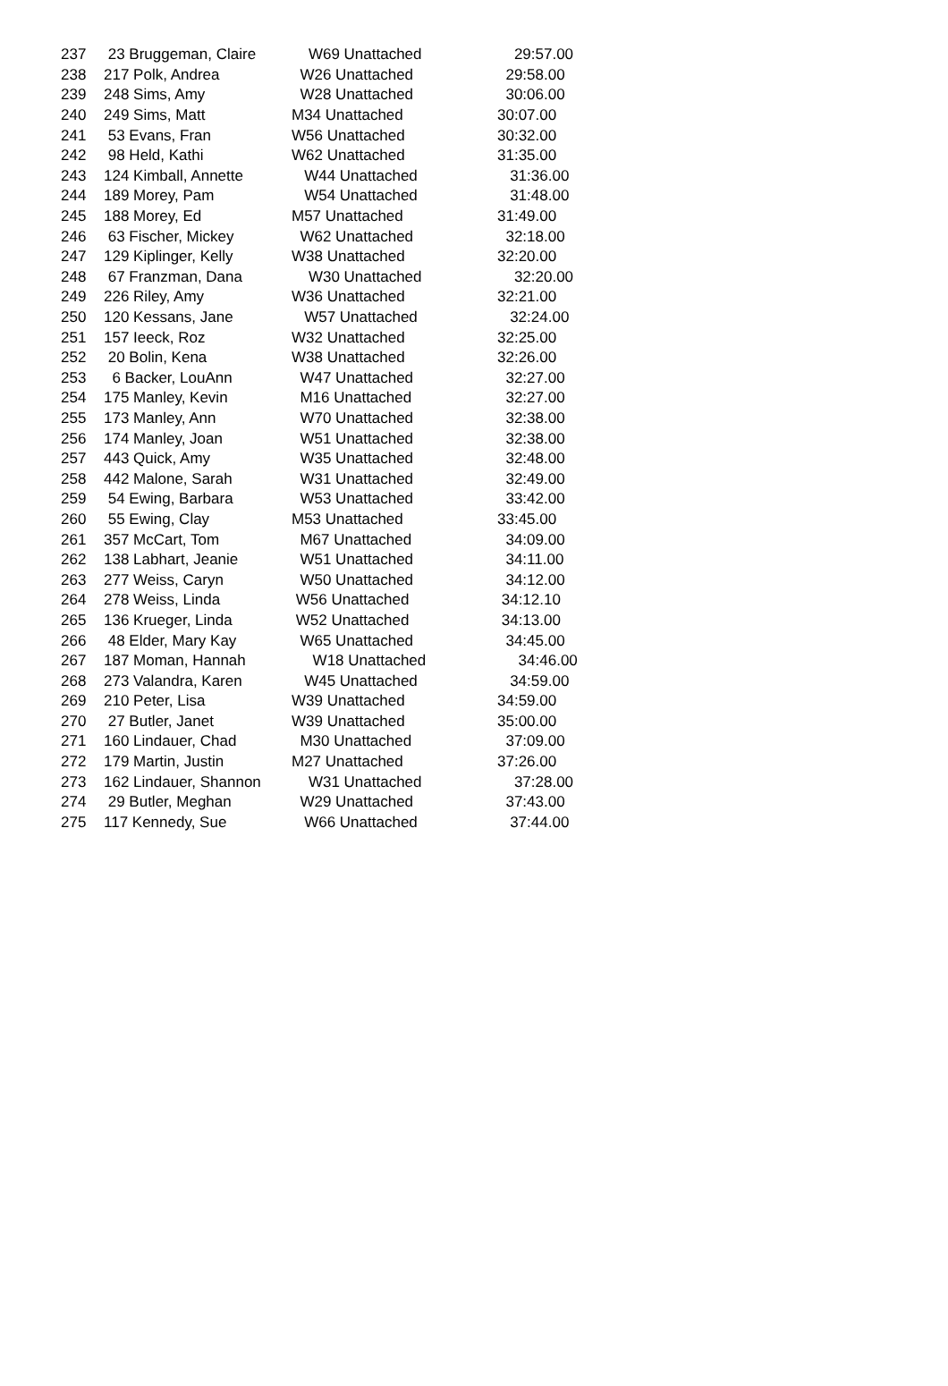| 237 | 23 Bruggeman, Claire | W69 Unattached | 29:57.00 |
| 238 | 217 Polk, Andrea | W26 Unattached | 29:58.00 |
| 239 | 248 Sims, Amy | W28 Unattached | 30:06.00 |
| 240 | 249 Sims, Matt | M34 Unattached | 30:07.00 |
| 241 | 53 Evans, Fran | W56 Unattached | 30:32.00 |
| 242 | 98 Held, Kathi | W62 Unattached | 31:35.00 |
| 243 | 124 Kimball, Annette | W44 Unattached | 31:36.00 |
| 244 | 189 Morey, Pam | W54 Unattached | 31:48.00 |
| 245 | 188 Morey, Ed | M57 Unattached | 31:49.00 |
| 246 | 63 Fischer, Mickey | W62 Unattached | 32:18.00 |
| 247 | 129 Kiplinger, Kelly | W38 Unattached | 32:20.00 |
| 248 | 67 Franzman, Dana | W30 Unattached | 32:20.00 |
| 249 | 226 Riley, Amy | W36 Unattached | 32:21.00 |
| 250 | 120 Kessans, Jane | W57 Unattached | 32:24.00 |
| 251 | 157 Ieeck, Roz | W32 Unattached | 32:25.00 |
| 252 | 20 Bolin, Kena | W38 Unattached | 32:26.00 |
| 253 | 6 Backer, LouAnn | W47 Unattached | 32:27.00 |
| 254 | 175 Manley, Kevin | M16 Unattached | 32:27.00 |
| 255 | 173 Manley, Ann | W70 Unattached | 32:38.00 |
| 256 | 174 Manley, Joan | W51 Unattached | 32:38.00 |
| 257 | 443 Quick, Amy | W35 Unattached | 32:48.00 |
| 258 | 442 Malone, Sarah | W31 Unattached | 32:49.00 |
| 259 | 54 Ewing, Barbara | W53 Unattached | 33:42.00 |
| 260 | 55 Ewing, Clay | M53 Unattached | 33:45.00 |
| 261 | 357 McCart, Tom | M67 Unattached | 34:09.00 |
| 262 | 138 Labhart, Jeanie | W51 Unattached | 34:11.00 |
| 263 | 277 Weiss, Caryn | W50 Unattached | 34:12.00 |
| 264 | 278 Weiss, Linda | W56 Unattached | 34:12.10 |
| 265 | 136 Krueger, Linda | W52 Unattached | 34:13.00 |
| 266 | 48 Elder, Mary Kay | W65 Unattached | 34:45.00 |
| 267 | 187 Moman, Hannah | W18 Unattached | 34:46.00 |
| 268 | 273 Valandra, Karen | W45 Unattached | 34:59.00 |
| 269 | 210 Peter, Lisa | W39 Unattached | 34:59.00 |
| 270 | 27 Butler, Janet | W39 Unattached | 35:00.00 |
| 271 | 160 Lindauer, Chad | M30 Unattached | 37:09.00 |
| 272 | 179 Martin, Justin | M27 Unattached | 37:26.00 |
| 273 | 162 Lindauer, Shannon | W31 Unattached | 37:28.00 |
| 274 | 29 Butler, Meghan | W29 Unattached | 37:43.00 |
| 275 | 117 Kennedy, Sue | W66 Unattached | 37:44.00 |